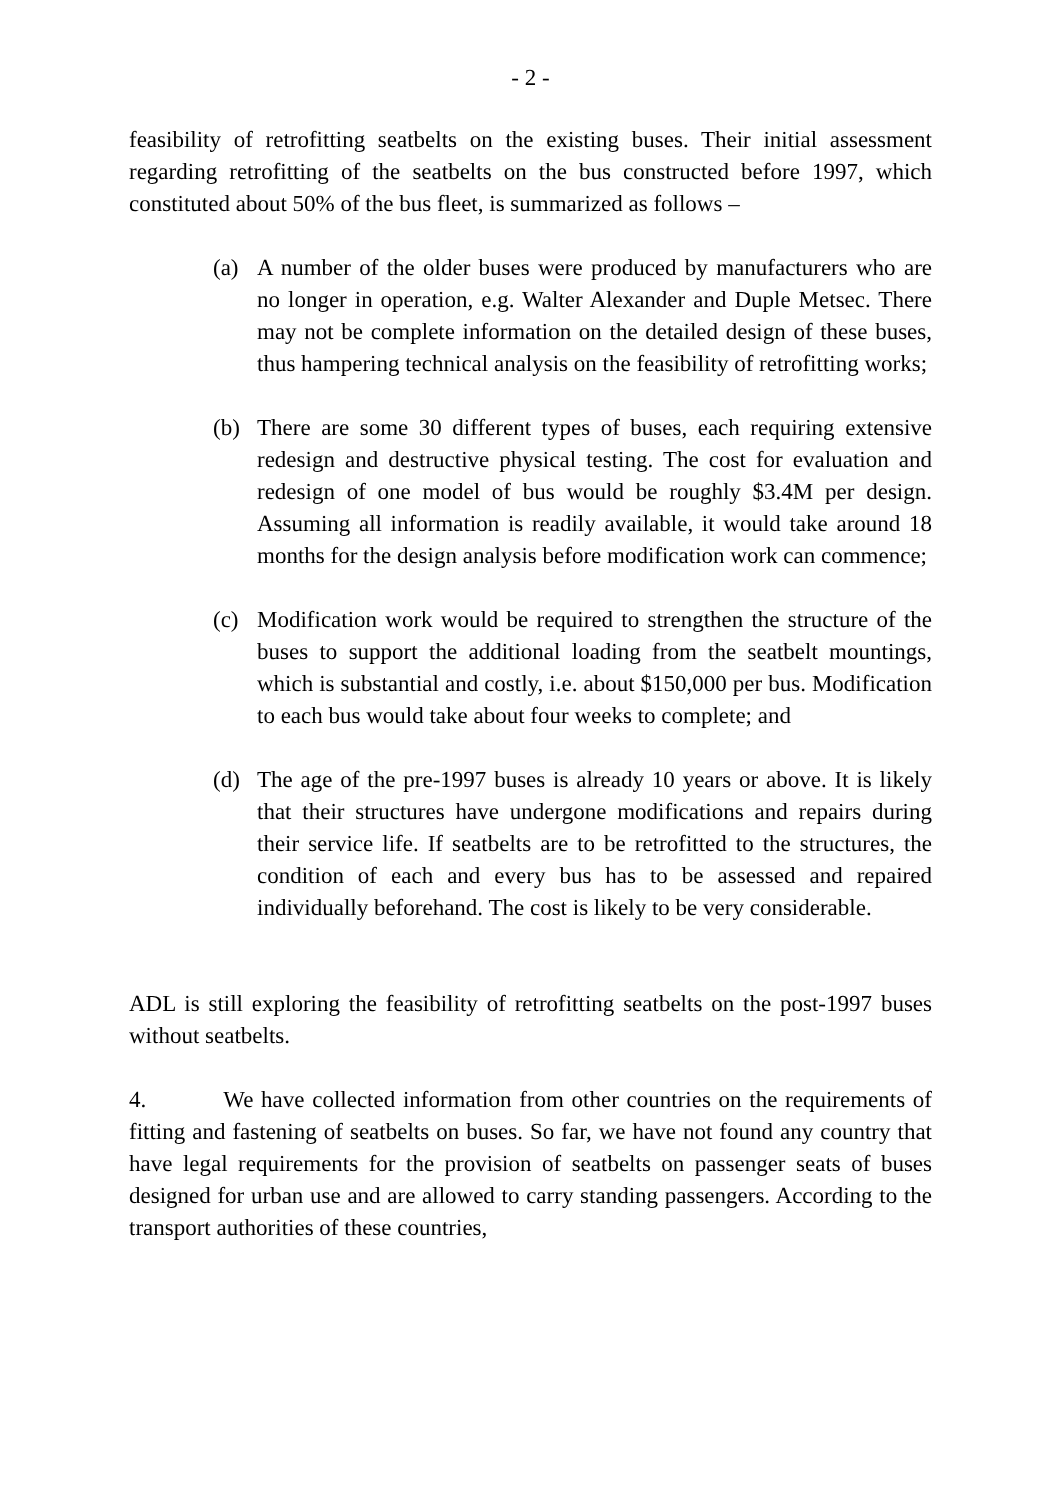- 2 -
feasibility of retrofitting seatbelts on the existing buses. Their initial assessment regarding retrofitting of the seatbelts on the bus constructed before 1997, which constituted about 50% of the bus fleet, is summarized as follows –
(a) A number of the older buses were produced by manufacturers who are no longer in operation, e.g. Walter Alexander and Duple Metsec. There may not be complete information on the detailed design of these buses, thus hampering technical analysis on the feasibility of retrofitting works;
(b) There are some 30 different types of buses, each requiring extensive redesign and destructive physical testing. The cost for evaluation and redesign of one model of bus would be roughly $3.4M per design. Assuming all information is readily available, it would take around 18 months for the design analysis before modification work can commence;
(c) Modification work would be required to strengthen the structure of the buses to support the additional loading from the seatbelt mountings, which is substantial and costly, i.e. about $150,000 per bus. Modification to each bus would take about four weeks to complete; and
(d) The age of the pre-1997 buses is already 10 years or above. It is likely that their structures have undergone modifications and repairs during their service life. If seatbelts are to be retrofitted to the structures, the condition of each and every bus has to be assessed and repaired individually beforehand. The cost is likely to be very considerable.
ADL is still exploring the feasibility of retrofitting seatbelts on the post-1997 buses without seatbelts.
4. We have collected information from other countries on the requirements of fitting and fastening of seatbelts on buses. So far, we have not found any country that have legal requirements for the provision of seatbelts on passenger seats of buses designed for urban use and are allowed to carry standing passengers. According to the transport authorities of these countries,